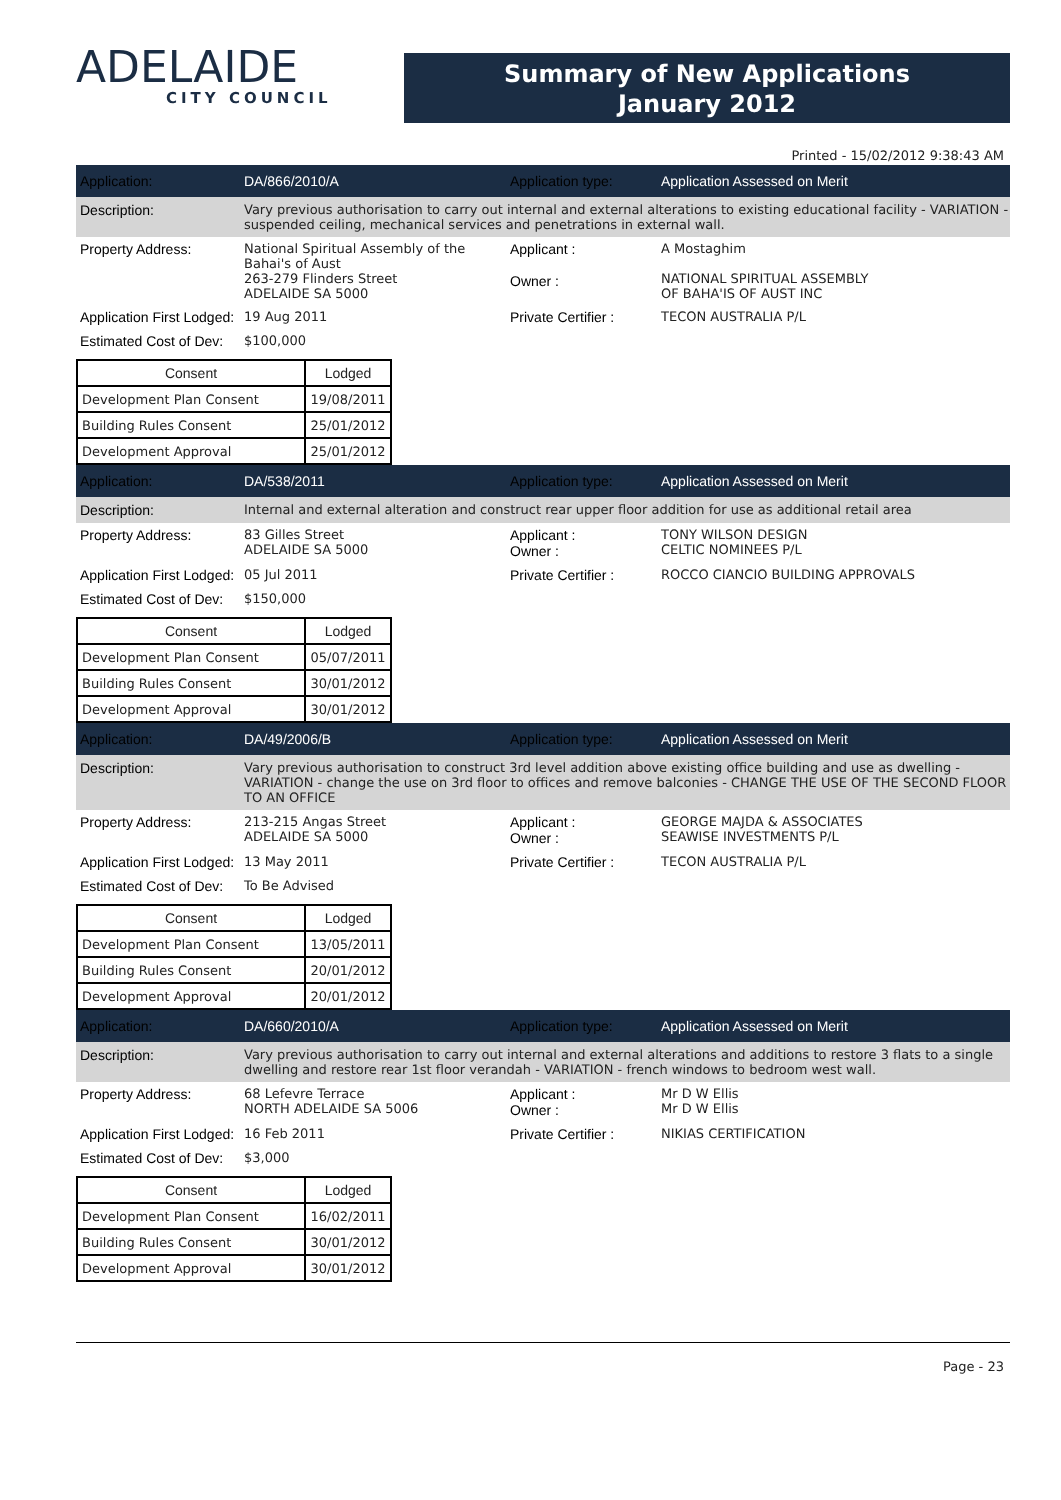ADELAIDE
CITY COUNCIL
Summary of New Applications
January 2012
Printed - 15/02/2012 9:38:43 AM
Application: DA/866/2010/A Application type: Application Assessed on Merit
Description: Vary previous authorisation to carry out internal and external alterations to existing educational facility - VARIATION - suspended ceiling, mechanical services and penetrations in external wall.
Property Address: National Spiritual Assembly of the Bahai's of Aust
263-279 Flinders Street
ADELAIDE SA 5000
Applicant :
Owner :
A Mostaghim
NATIONAL SPIRITUAL ASSEMBLY
OF BAHA'IS OF AUST INC
Application First Lodged:
19 Aug 2011 Private Certifier :
TECON AUSTRALIA P/L
Estimated Cost of Dev:
$100,000
| Consent | Lodged |
| --- | --- |
| Development Plan Consent | 19/08/2011 |
| Building Rules Consent | 25/01/2012 |
| Development Approval | 25/01/2012 |
Application: DA/538/2011 Application type: Application Assessed on Merit
Description: Internal and external alteration and construct rear upper floor addition for use as additional retail area
Property Address: 83 Gilles Street
ADELAIDE SA 5000
Applicant :
Owner :
TONY WILSON DESIGN
CELTIC NOMINEES P/L
Application First Lodged:
05 Jul 2011 Private Certifier :
ROCCO CIANCIO BUILDING APPROVALS
Estimated Cost of Dev:
$150,000
| Consent | Lodged |
| --- | --- |
| Development Plan Consent | 05/07/2011 |
| Building Rules Consent | 30/01/2012 |
| Development Approval | 30/01/2012 |
Application: DA/49/2006/B Application type: Application Assessed on Merit
Description: Vary previous authorisation to construct 3rd level addition above existing office building and use as dwelling - VARIATION - change the use on 3rd floor to offices and remove balconies - CHANGE THE USE OF THE SECOND FLOOR TO AN OFFICE
Property Address: 213-215 Angas Street
ADELAIDE SA 5000
Applicant :
Owner :
GEORGE MAJDA & ASSOCIATES
SEAWISE INVESTMENTS P/L
Application First Lodged:
13 May 2011 Private Certifier :
TECON AUSTRALIA P/L
Estimated Cost of Dev:
To Be Advised
| Consent | Lodged |
| --- | --- |
| Development Plan Consent | 13/05/2011 |
| Building Rules Consent | 20/01/2012 |
| Development Approval | 20/01/2012 |
Application: DA/660/2010/A Application type: Application Assessed on Merit
Description: Vary previous authorisation to carry out internal and external alterations and additions to restore 3 flats to a single dwelling and restore rear 1st floor verandah - VARIATION - french windows to bedroom west wall.
Property Address: 68 Lefevre Terrace
NORTH ADELAIDE SA 5006
Applicant :
Owner :
Mr D W Ellis
Mr D W Ellis
Application First Lodged:
16 Feb 2011 Private Certifier :
NIKIAS CERTIFICATION
Estimated Cost of Dev:
$3,000
| Consent | Lodged |
| --- | --- |
| Development Plan Consent | 16/02/2011 |
| Building Rules Consent | 30/01/2012 |
| Development Approval | 30/01/2012 |
Page - 23